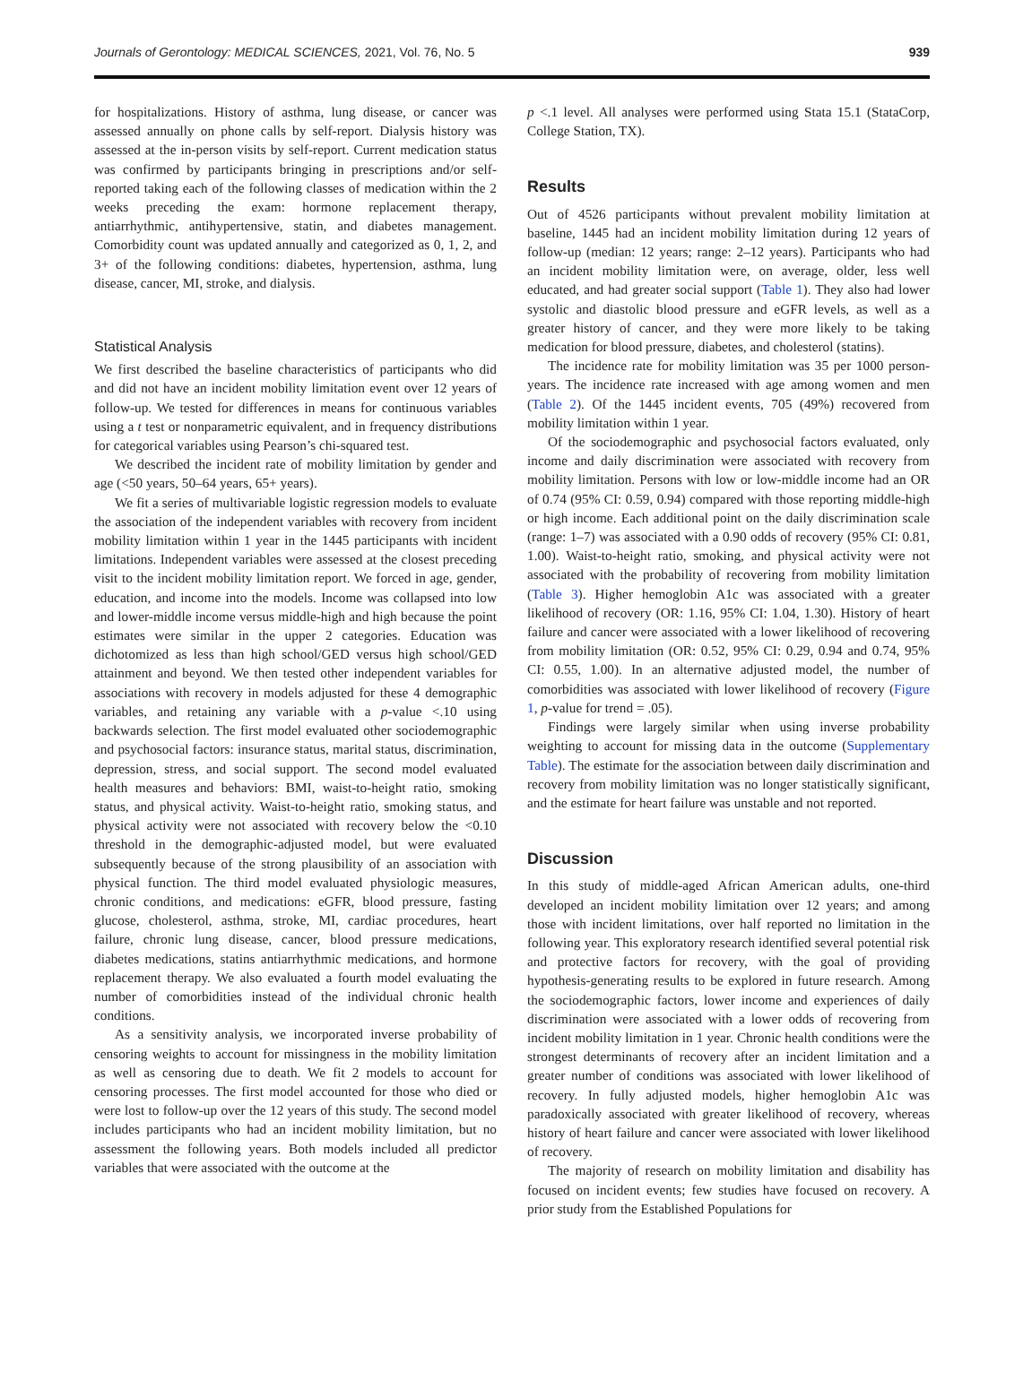Journals of Gerontology: MEDICAL SCIENCES, 2021, Vol. 76, No. 5 939
for hospitalizations. History of asthma, lung disease, or cancer was assessed annually on phone calls by self-report. Dialysis history was assessed at the in-person visits by self-report. Current medication status was confirmed by participants bringing in prescriptions and/or self-reported taking each of the following classes of medication within the 2 weeks preceding the exam: hormone replacement therapy, antiarrhythmic, antihypertensive, statin, and diabetes management. Comorbidity count was updated annually and categorized as 0, 1, 2, and 3+ of the following conditions: diabetes, hypertension, asthma, lung disease, cancer, MI, stroke, and dialysis.
Statistical Analysis
We first described the baseline characteristics of participants who did and did not have an incident mobility limitation event over 12 years of follow-up. We tested for differences in means for continuous variables using a t test or nonparametric equivalent, and in frequency distributions for categorical variables using Pearson’s chi-squared test.
We described the incident rate of mobility limitation by gender and age (<50 years, 50–64 years, 65+ years).
We fit a series of multivariable logistic regression models to evaluate the association of the independent variables with recovery from incident mobility limitation within 1 year in the 1445 participants with incident limitations. Independent variables were assessed at the closest preceding visit to the incident mobility limitation report. We forced in age, gender, education, and income into the models. Income was collapsed into low and lower-middle income versus middle-high and high because the point estimates were similar in the upper 2 categories. Education was dichotomized as less than high school/GED versus high school/GED attainment and beyond. We then tested other independent variables for associations with recovery in models adjusted for these 4 demographic variables, and retaining any variable with a p-value <.10 using backwards selection. The first model evaluated other sociodemographic and psychosocial factors: insurance status, marital status, discrimination, depression, stress, and social support. The second model evaluated health measures and behaviors: BMI, waist-to-height ratio, smoking status, and physical activity. Waist-to-height ratio, smoking status, and physical activity were not associated with recovery below the <0.10 threshold in the demographic-adjusted model, but were evaluated subsequently because of the strong plausibility of an association with physical function. The third model evaluated physiologic measures, chronic conditions, and medications: eGFR, blood pressure, fasting glucose, cholesterol, asthma, stroke, MI, cardiac procedures, heart failure, chronic lung disease, cancer, blood pressure medications, diabetes medications, statins antiarrhythmic medications, and hormone replacement therapy. We also evaluated a fourth model evaluating the number of comorbidities instead of the individual chronic health conditions.
As a sensitivity analysis, we incorporated inverse probability of censoring weights to account for missingness in the mobility limitation as well as censoring due to death. We fit 2 models to account for censoring processes. The first model accounted for those who died or were lost to follow-up over the 12 years of this study. The second model includes participants who had an incident mobility limitation, but no assessment the following years. Both models included all predictor variables that were associated with the outcome at the
p <.1 level. All analyses were performed using Stata 15.1 (StataCorp, College Station, TX).
Results
Out of 4526 participants without prevalent mobility limitation at baseline, 1445 had an incident mobility limitation during 12 years of follow-up (median: 12 years; range: 2–12 years). Participants who had an incident mobility limitation were, on average, older, less well educated, and had greater social support (Table 1). They also had lower systolic and diastolic blood pressure and eGFR levels, as well as a greater history of cancer, and they were more likely to be taking medication for blood pressure, diabetes, and cholesterol (statins).
The incidence rate for mobility limitation was 35 per 1000 person-years. The incidence rate increased with age among women and men (Table 2). Of the 1445 incident events, 705 (49%) recovered from mobility limitation within 1 year.
Of the sociodemographic and psychosocial factors evaluated, only income and daily discrimination were associated with recovery from mobility limitation. Persons with low or low-middle income had an OR of 0.74 (95% CI: 0.59, 0.94) compared with those reporting middle-high or high income. Each additional point on the daily discrimination scale (range: 1–7) was associated with a 0.90 odds of recovery (95% CI: 0.81, 1.00). Waist-to-height ratio, smoking, and physical activity were not associated with the probability of recovering from mobility limitation (Table 3). Higher hemoglobin A1c was associated with a greater likelihood of recovery (OR: 1.16, 95% CI: 1.04, 1.30). History of heart failure and cancer were associated with a lower likelihood of recovering from mobility limitation (OR: 0.52, 95% CI: 0.29, 0.94 and 0.74, 95% CI: 0.55, 1.00). In an alternative adjusted model, the number of comorbidities was associated with lower likelihood of recovery (Figure 1, p-value for trend = .05).
Findings were largely similar when using inverse probability weighting to account for missing data in the outcome (Supplementary Table). The estimate for the association between daily discrimination and recovery from mobility limitation was no longer statistically significant, and the estimate for heart failure was unstable and not reported.
Discussion
In this study of middle-aged African American adults, one-third developed an incident mobility limitation over 12 years; and among those with incident limitations, over half reported no limitation in the following year. This exploratory research identified several potential risk and protective factors for recovery, with the goal of providing hypothesis-generating results to be explored in future research. Among the sociodemographic factors, lower income and experiences of daily discrimination were associated with a lower odds of recovering from incident mobility limitation in 1 year. Chronic health conditions were the strongest determinants of recovery after an incident limitation and a greater number of conditions was associated with lower likelihood of recovery. In fully adjusted models, higher hemoglobin A1c was paradoxically associated with greater likelihood of recovery, whereas history of heart failure and cancer were associated with lower likelihood of recovery.
The majority of research on mobility limitation and disability has focused on incident events; few studies have focused on recovery. A prior study from the Established Populations for